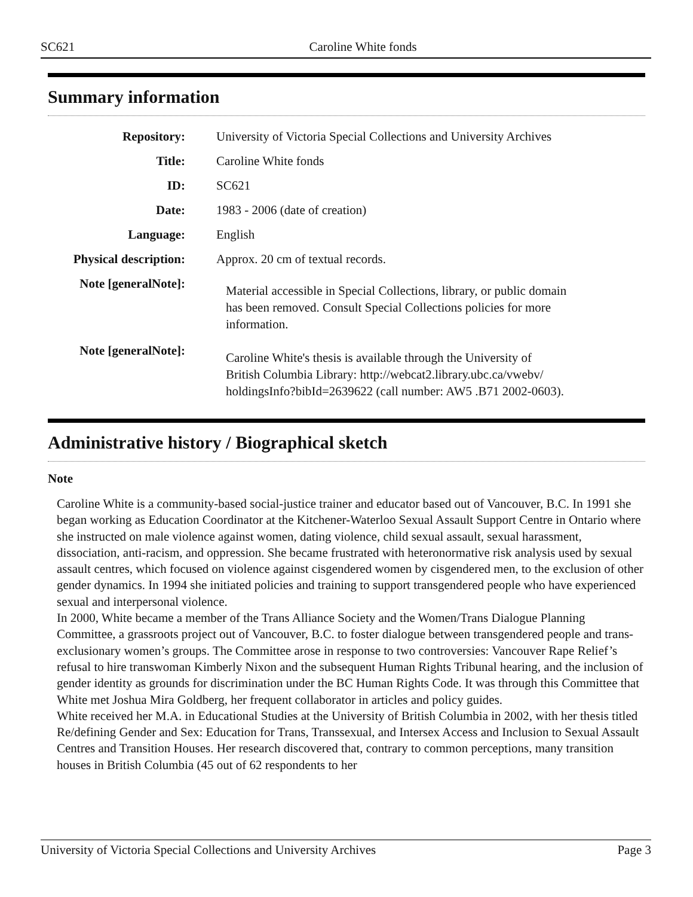SC621
Caroline White fonds
Summary information
| Repository: | University of Victoria Special Collections and University Archives |
| Title: | Caroline White fonds |
| ID: | SC621 |
| Date: | 1983 - 2006 (date of creation) |
| Language: | English |
| Physical description: | Approx. 20 cm of textual records. |
| Note [generalNote]: | Material accessible in Special Collections, library, or public domain has been removed. Consult Special Collections policies for more information. |
| Note [generalNote]: | Caroline White's thesis is available through the University of British Columbia Library: http://webcat2.library.ubc.ca/vwebv/ holdingsInfo?bibId=2639622 (call number: AW5 .B71 2002-0603). |
Administrative history / Biographical sketch
Note
Caroline White is a community-based social-justice trainer and educator based out of Vancouver, B.C. In 1991 she began working as Education Coordinator at the Kitchener-Waterloo Sexual Assault Support Centre in Ontario where she instructed on male violence against women, dating violence, child sexual assault, sexual harassment, dissociation, anti-racism, and oppression. She became frustrated with heteronormative risk analysis used by sexual assault centres, which focused on violence against cisgendered women by cisgendered men, to the exclusion of other gender dynamics. In 1994 she initiated policies and training to support transgendered people who have experienced sexual and interpersonal violence.
In 2000, White became a member of the Trans Alliance Society and the Women/Trans Dialogue Planning Committee, a grassroots project out of Vancouver, B.C. to foster dialogue between transgendered people and trans-exclusionary women’s groups. The Committee arose in response to two controversies: Vancouver Rape Relief’s refusal to hire transwoman Kimberly Nixon and the subsequent Human Rights Tribunal hearing, and the inclusion of gender identity as grounds for discrimination under the BC Human Rights Code. It was through this Committee that White met Joshua Mira Goldberg, her frequent collaborator in articles and policy guides.
White received her M.A. in Educational Studies at the University of British Columbia in 2002, with her thesis titled Re/defining Gender and Sex: Education for Trans, Transsexual, and Intersex Access and Inclusion to Sexual Assault Centres and Transition Houses. Her research discovered that, contrary to common perceptions, many transition houses in British Columbia (45 out of 62 respondents to her
Page 3 University of Victoria Special Collections and University Archives